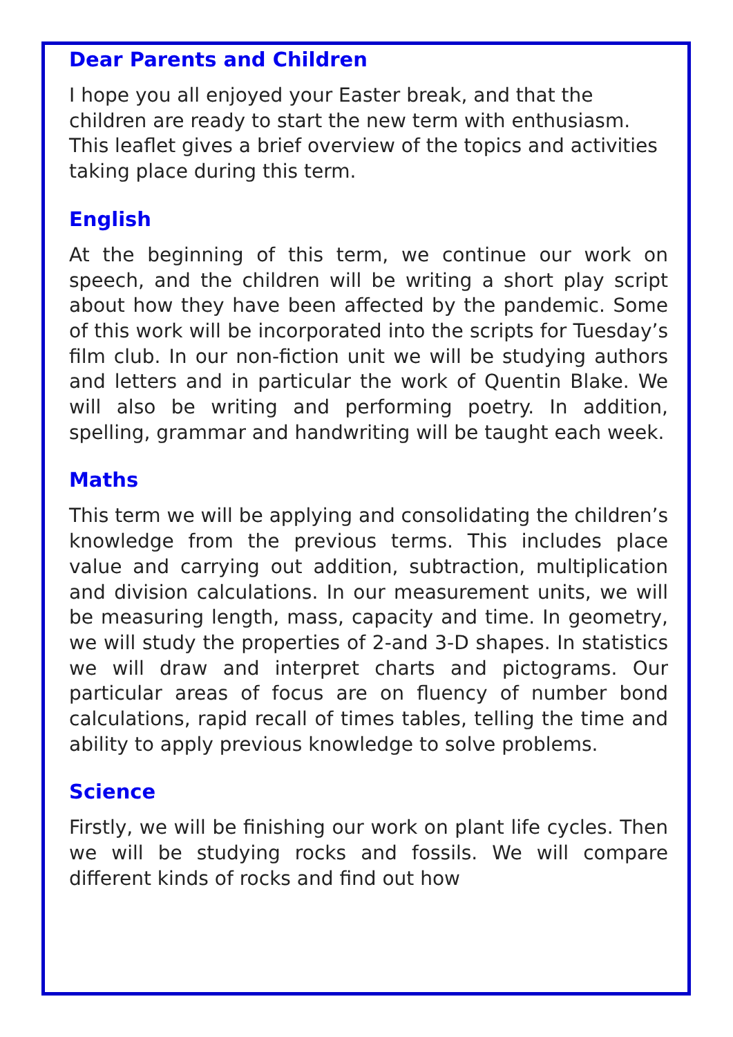Dear Parents and Children
I hope you all enjoyed your Easter break, and that the children are ready to start the new term with enthusiasm. This leaflet gives a brief overview of the topics and activities taking place during this term.
English
At the beginning of this term, we continue our work on speech, and the children will be writing a short play script about how they have been affected by the pandemic. Some of this work will be incorporated into the scripts for Tuesday’s film club. In our non-fiction unit we will be studying authors and letters and in particular the work of Quentin Blake. We will also be writing and performing poetry. In addition, spelling, grammar and handwriting will be taught each week.
Maths
This term we will be applying and consolidating the children’s knowledge from the previous terms. This includes place value and carrying out addition, subtraction, multiplication and division calculations. In our measurement units, we will be measuring length, mass, capacity and time. In geometry, we will study the properties of 2-and 3-D shapes. In statistics we will draw and interpret charts and pictograms. Our particular areas of focus are on fluency of number bond calculations, rapid recall of times tables, telling the time and ability to apply previous knowledge to solve problems.
Science
Firstly, we will be finishing our work on plant life cycles. Then we will be studying rocks and fossils. We will compare different kinds of rocks and find out how